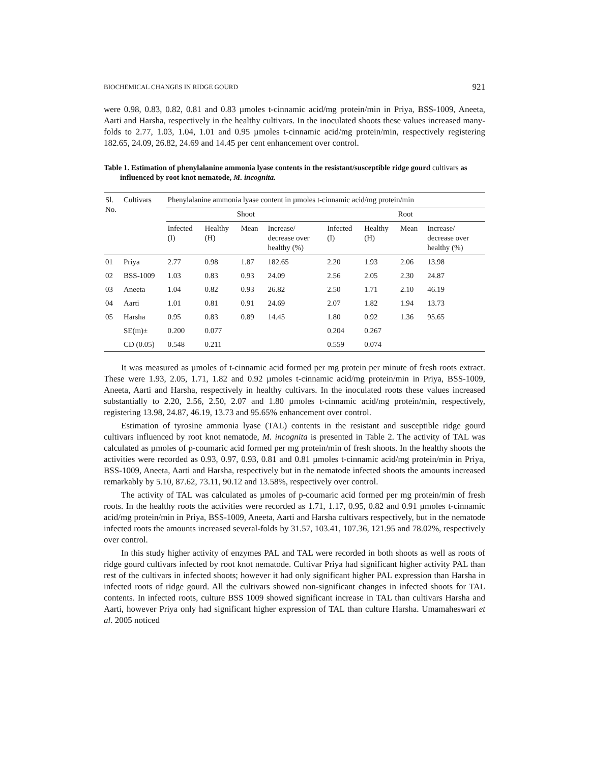BIOCHEMICAL CHANGES IN RIDGE GOURD 921
were 0.98, 0.83, 0.82, 0.81 and 0.83 µmoles t-cinnamic acid/mg protein/min in Priya, BSS-1009, Aneeta, Aarti and Harsha, respectively in the healthy cultivars. In the inoculated shoots these values increased many-folds to 2.77, 1.03, 1.04, 1.01 and 0.95 µmoles t-cinnamic acid/mg protein/min, respectively registering 182.65, 24.09, 26.82, 24.69 and 14.45 per cent enhancement over control.
Table 1. Estimation of phenylalanine ammonia lyase contents in the resistant/susceptible ridge gourd cultivars as influenced by root knot nematode, M. incognita.
| Sl. No. | Cultivars | Phenylalanine ammonia lyase content in µmoles t-cinnamic acid/mg protein/min | | | | | | | |
| --- | --- | --- | --- | --- | --- | --- | --- | --- | --- |
| | | Shoot | | | | Root | | | |
| | | Infected (I) | Healthy (H) | Mean | Increase/ decrease over healthy (%) | Infected (I) | Healthy (H) | Mean | Increase/ decrease over healthy (%) |
| 01 | Priya | 2.77 | 0.98 | 1.87 | 182.65 | 2.20 | 1.93 | 2.06 | 13.98 |
| 02 | BSS-1009 | 1.03 | 0.83 | 0.93 | 24.09 | 2.56 | 2.05 | 2.30 | 24.87 |
| 03 | Aneeta | 1.04 | 0.82 | 0.93 | 26.82 | 2.50 | 1.71 | 2.10 | 46.19 |
| 04 | Aarti | 1.01 | 0.81 | 0.91 | 24.69 | 2.07 | 1.82 | 1.94 | 13.73 |
| 05 | Harsha | 0.95 | 0.83 | 0.89 | 14.45 | 1.80 | 0.92 | 1.36 | 95.65 |
| | SE(m)± | 0.200 | 0.077 | | | 0.204 | 0.267 | | |
| | CD (0.05) | 0.548 | 0.211 | | | 0.559 | 0.074 | | |
It was measured as µmoles of t-cinnamic acid formed per mg protein per minute of fresh roots extract. These were 1.93, 2.05, 1.71, 1.82 and 0.92 µmoles t-cinnamic acid/mg protein/min in Priya, BSS-1009, Aneeta, Aarti and Harsha, respectively in healthy cultivars. In the inoculated roots these values increased substantially to 2.20, 2.56, 2.50, 2.07 and 1.80 µmoles t-cinnamic acid/mg protein/min, respectively, registering 13.98, 24.87, 46.19, 13.73 and 95.65% enhancement over control.
Estimation of tyrosine ammonia lyase (TAL) contents in the resistant and susceptible ridge gourd cultivars influenced by root knot nematode, M. incognita is presented in Table 2. The activity of TAL was calculated as µmoles of p-coumaric acid formed per mg protein/min of fresh shoots. In the healthy shoots the activities were recorded as 0.93, 0.97, 0.93, 0.81 and 0.81 µmoles t-cinnamic acid/mg protein/min in Priya, BSS-1009, Aneeta, Aarti and Harsha, respectively but in the nematode infected shoots the amounts increased remarkably by 5.10, 87.62, 73.11, 90.12 and 13.58%, respectively over control.
The activity of TAL was calculated as µmoles of p-coumaric acid formed per mg protein/min of fresh roots. In the healthy roots the activities were recorded as 1.71, 1.17, 0.95, 0.82 and 0.91 µmoles t-cinnamic acid/mg protein/min in Priya, BSS-1009, Aneeta, Aarti and Harsha cultivars respectively, but in the nematode infected roots the amounts increased several-folds by 31.57, 103.41, 107.36, 121.95 and 78.02%, respectively over control.
In this study higher activity of enzymes PAL and TAL were recorded in both shoots as well as roots of ridge gourd cultivars infected by root knot nematode. Cultivar Priya had significant higher activity PAL than rest of the cultivars in infected shoots; however it had only significant higher PAL expression than Harsha in infected roots of ridge gourd. All the cultivars showed non-significant changes in infected shoots for TAL contents. In infected roots, culture BSS 1009 showed significant increase in TAL than cultivars Harsha and Aarti, however Priya only had significant higher expression of TAL than culture Harsha. Umamaheswari et al. 2005 noticed